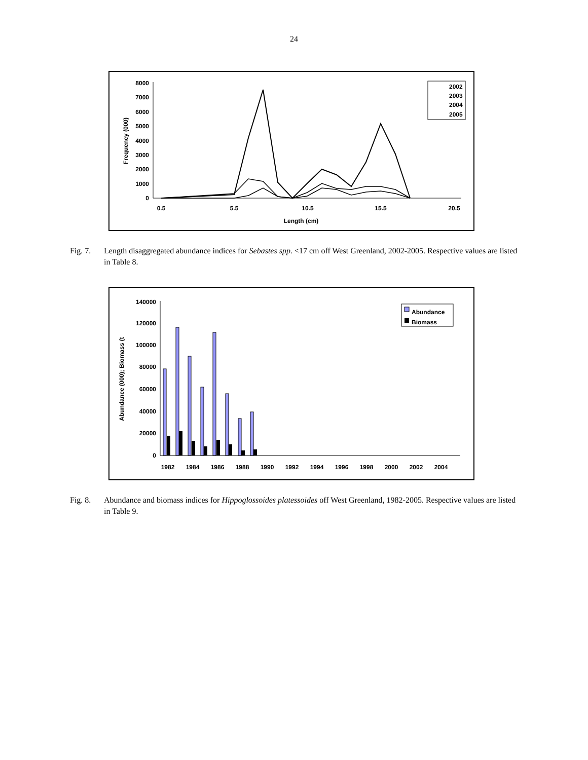24
8000
7000
6000
5000
4000
3000
2000
1000
0
Frequency (000)
0.5
5.5
10.5
15.5
20.5
Length (cm)
2002
2003
2004
2005
Fig. 7. Length disaggregated abundance indices for Sebastes spp. <17 cm off West Greenland, 2002-2005. Respective values are listed in Table 8.
140000
120000
100000
80000
60000
40000
20000
0
Abundance (000); Biomass (t
1982
1984
1986
1988
1990
1992
1994
1996
1998
2000
2002
2004
Abundance
Biomass
Fig. 8. Abundance and biomass indices for Hippoglossoides platessoides off West Greenland, 1982-2005. Respective values are listed in Table 9.